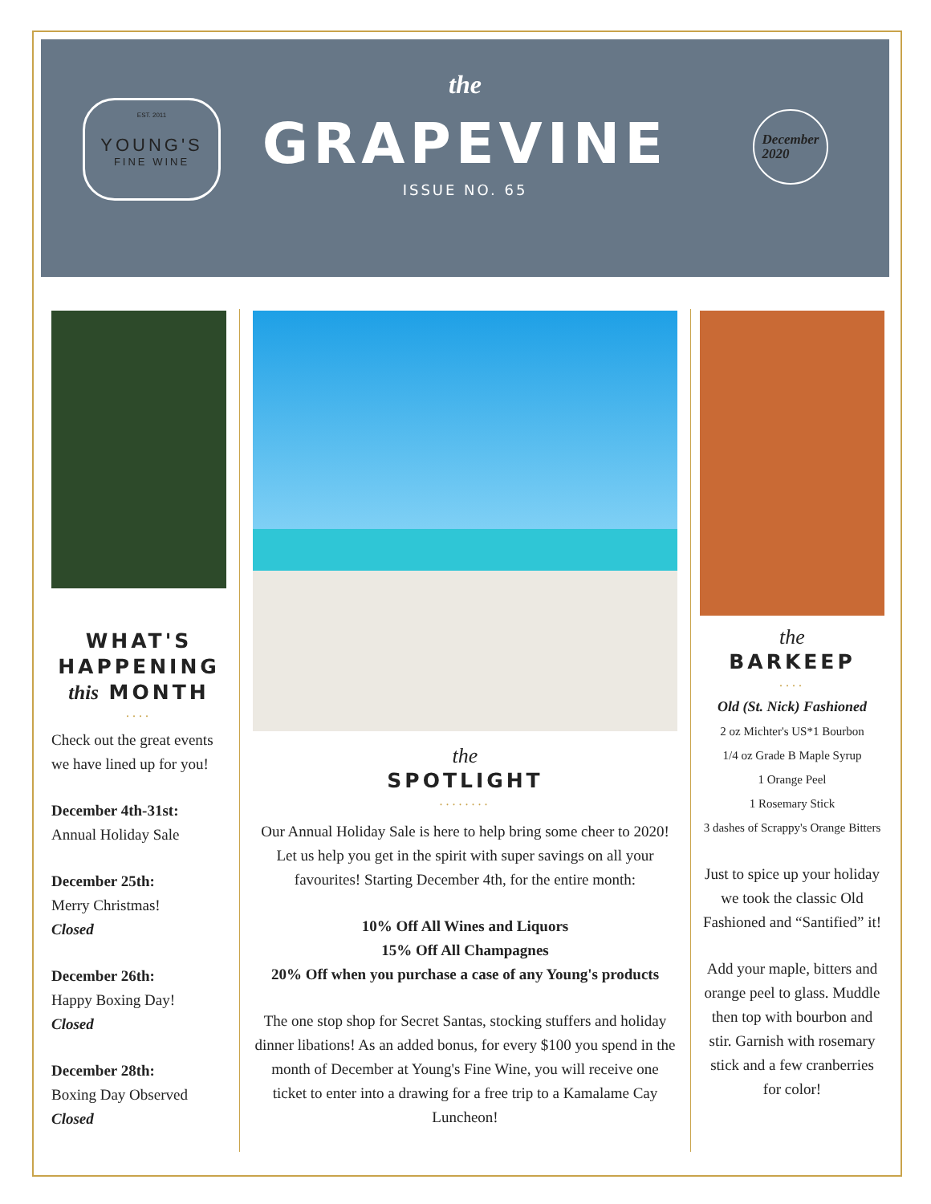the
GRAPEVINE
ISSUE NO. 65
EST. 2011
YOUNG'S
FINE WINE
December
2020
WHAT'S
HAPPENING
this MONTH
....
Check out the great events we have lined up for you!
December 4th-31st:
Annual Holiday Sale
December 25th:
Merry Christmas!
Closed
December 26th:
Happy Boxing Day!
Closed
December 28th:
Boxing Day Observed
Closed
the
SPOTLIGHT
........
Our Annual Holiday Sale is here to help bring some cheer to 2020! Let us help you get in the spirit with super savings on all your favourites! Starting December 4th, for the entire month:
10% Off All Wines and Liquors
15% Off All Champagnes
20% Off when you purchase a case of any Young's products
The one stop shop for Secret Santas, stocking stuffers and holiday dinner libations! As an added bonus, for every $100 you spend in the month of December at Young's Fine Wine, you will receive one ticket to enter into a drawing for a free trip to a Kamalame Cay Luncheon!
the
BARKEEP
....
Old (St. Nick) Fashioned
2 oz Michter's US*1 Bourbon
1/4 oz Grade B Maple Syrup
1 Orange Peel
1 Rosemary Stick
3 dashes of Scrappy's Orange Bitters
Just to spice up your holiday we took the classic Old Fashioned and “Santified” it!
Add your maple, bitters and orange peel to glass. Muddle then top with bourbon and stir. Garnish with rosemary stick and a few cranberries for color!